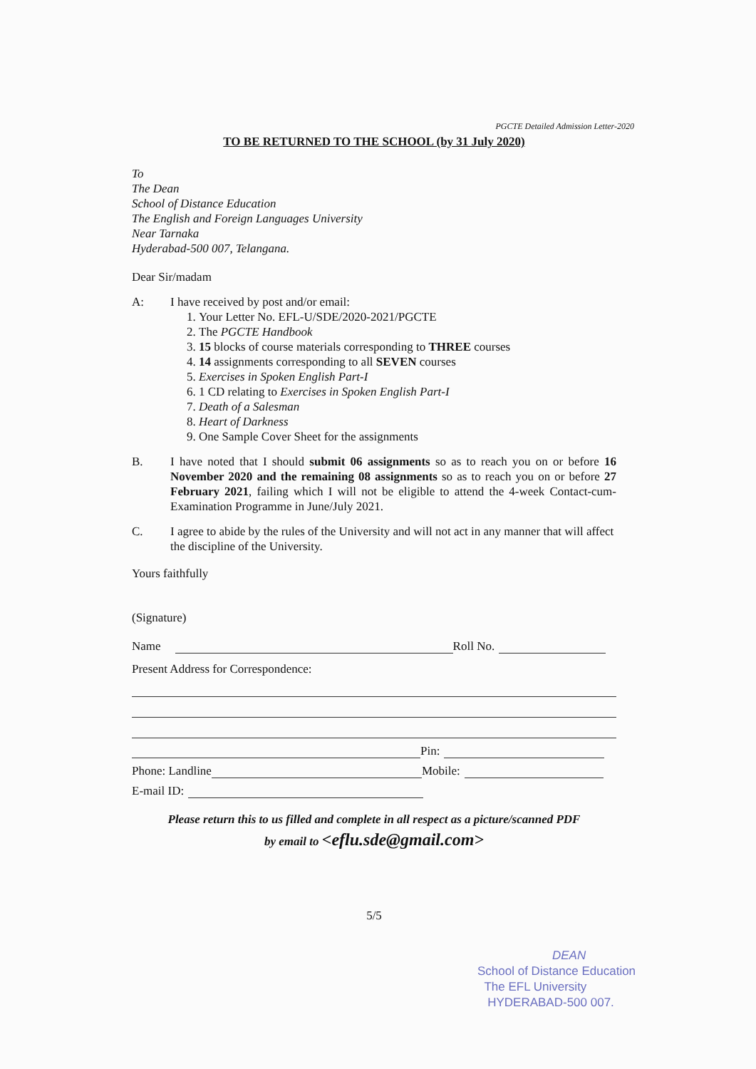PGCTE Detailed Admission Letter-2020
TO BE RETURNED TO THE SCHOOL (by 31 July 2020)
To
The Dean
School of Distance Education
The English and Foreign Languages University
Near Tarnaka
Hyderabad-500 007, Telangana.
Dear Sir/madam
A: I have received by post and/or email:
1. Your Letter No. EFL-U/SDE/2020-2021/PGCTE
2. The PGCTE Handbook
3. 15 blocks of course materials corresponding to THREE courses
4. 14 assignments corresponding to all SEVEN courses
5. Exercises in Spoken English Part-I
6. 1 CD relating to Exercises in Spoken English Part-I
7. Death of a Salesman
8. Heart of Darkness
9. One Sample Cover Sheet for the assignments
B. I have noted that I should submit 06 assignments so as to reach you on or before 16 November 2020 and the remaining 08 assignments so as to reach you on or before 27 February 2021, failing which I will not be eligible to attend the 4-week Contact-cum-Examination Programme in June/July 2021.
C. I agree to abide by the rules of the University and will not act in any manner that will affect the discipline of the University.
Yours faithfully
(Signature)
Name Roll No.
Present Address for Correspondence:
Pin:
Phone: Landline Mobile:
E-mail ID:
Please return this to us filled and complete in all respect as a picture/scanned PDF
by email to <eflu.sde@gmail.com>
5/5
DEAN
School of Distance Education
The EFL University
HYDERABAD-500 007.